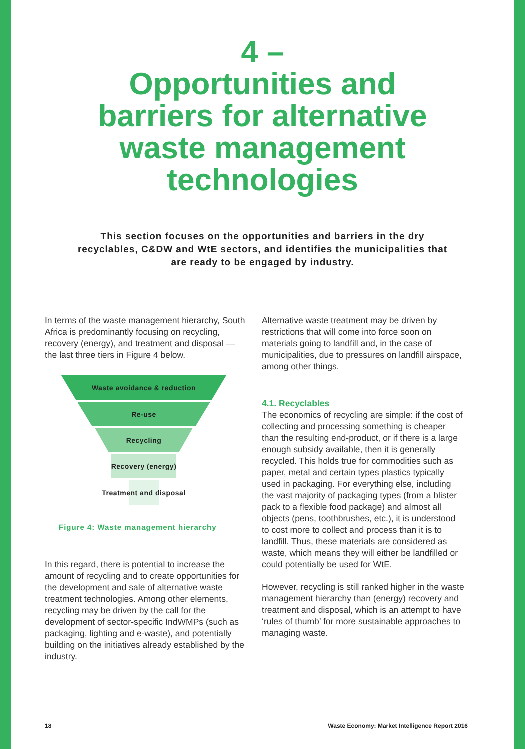4 –
Opportunities and
barriers for alternative
waste management
technologies
This section focuses on the opportunities and barriers in the dry recyclables, C&DW and WtE sectors, and identifies the municipalities that are ready to be engaged by industry.
In terms of the waste management hierarchy, South Africa is predominantly focusing on recycling, recovery (energy), and treatment and disposal — the last three tiers in Figure 4 below.
Waste avoidance & reduction
Re-use
Recycling
Recovery (energy)
Treatment and disposal
Figure 4: Waste management hierarchy
In this regard, there is potential to increase the amount of recycling and to create opportunities for the development and sale of alternative waste treatment technologies. Among other elements, recycling may be driven by the call for the development of sector-specific IndWMPs (such as packaging, lighting and e-waste), and potentially building on the initiatives already established by the industry.
Alternative waste treatment may be driven by restrictions that will come into force soon on materials going to landfill and, in the case of municipalities, due to pressures on landfill airspace, among other things.
4.1. Recyclables
The economics of recycling are simple: if the cost of collecting and processing something is cheaper than the resulting end-product, or if there is a large enough subsidy available, then it is generally recycled. This holds true for commodities such as paper, metal and certain types plastics typically used in packaging. For everything else, including the vast majority of packaging types (from a blister pack to a flexible food package) and almost all objects (pens, toothbrushes, etc.), it is understood to cost more to collect and process than it is to landfill. Thus, these materials are considered as waste, which means they will either be landfilled or could potentially be used for WtE.
However, recycling is still ranked higher in the waste management hierarchy than (energy) recovery and treatment and disposal, which is an attempt to have ‘rules of thumb’ for more sustainable approaches to managing waste.
18 Waste Economy: Market Intelligence Report 2016